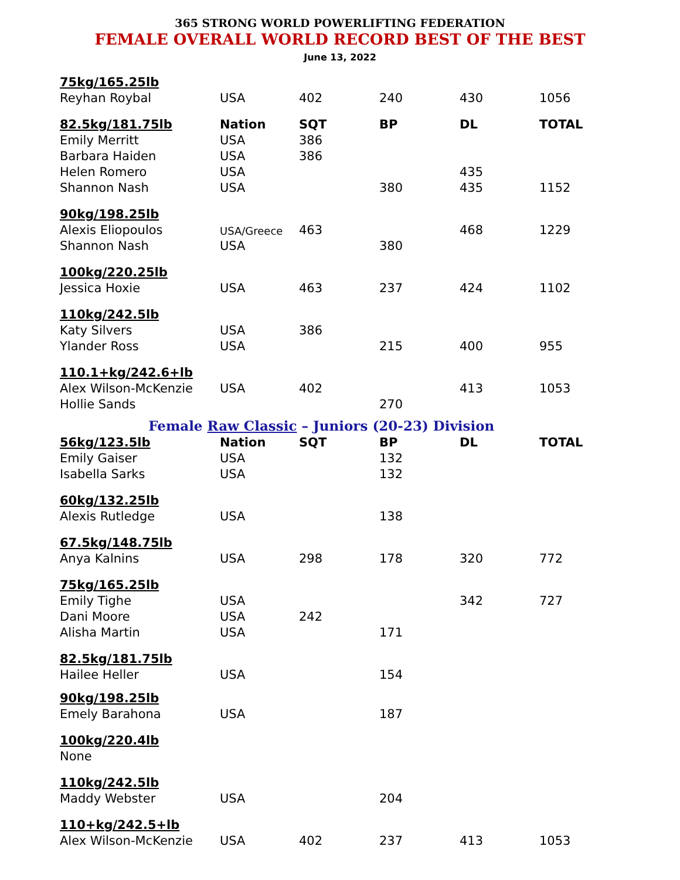365 STRONG WORLD POWERLIFTING FEDERATION
FEMALE OVERALL WORLD RECORD BEST OF THE BEST
June 13, 2022
| 75kg/165.25lb | | | | | |
| Reyhan Roybal | USA | 402 | 240 | 430 | 1056 |
| 82.5kg/181.75lb | Nation | SQT | BP | DL | TOTAL |
| Emily Merritt | USA | 386 | | | |
| Barbara Haiden | USA | 386 | | | |
| Helen Romero | USA | | | 435 | |
| Shannon Nash | USA | | 380 | 435 | 1152 |
| 90kg/198.25lb | | | | | |
| Alexis Eliopoulos | USA/Greece | 463 | | 468 | 1229 |
| Shannon Nash | USA | | 380 | | |
| 100kg/220.25lb | | | | | |
| Jessica Hoxie | USA | 463 | 237 | 424 | 1102 |
| 110kg/242.5lb | | | | | |
| Katy Silvers | USA | 386 | | | |
| Ylander Ross | USA | | 215 | 400 | 955 |
| 110.1+kg/242.6+lb | | | | | |
| Alex Wilson-McKenzie | USA | 402 | | 413 | 1053 |
| Hollie Sands | | | 270 | | |
| Female Raw Classic – Juniors (20-23) Division | | | | | |
| 56kg/123.5lb | Nation | SQT | BP | DL | TOTAL |
| Emily Gaiser | USA | | 132 | | |
| Isabella Sarks | USA | | 132 | | |
| 60kg/132.25lb | | | | | |
| Alexis Rutledge | USA | | 138 | | |
| 67.5kg/148.75lb | | | | | |
| Anya Kalnins | USA | 298 | 178 | 320 | 772 |
| 75kg/165.25lb | | | | | |
| Emily Tighe | USA | | | 342 | 727 |
| Dani Moore | USA | 242 | | | |
| Alisha Martin | USA | | 171 | | |
| 82.5kg/181.75lb | | | | | |
| Hailee Heller | USA | | 154 | | |
| 90kg/198.25lb | | | | | |
| Emely Barahona | USA | | 187 | | |
| 100kg/220.4lb | | | | | |
| None | | | | | |
| 110kg/242.5lb | | | | | |
| Maddy Webster | USA | | 204 | | |
| 110+kg/242.5+lb | | | | | |
| Alex Wilson-McKenzie | USA | 402 | 237 | 413 | 1053 |